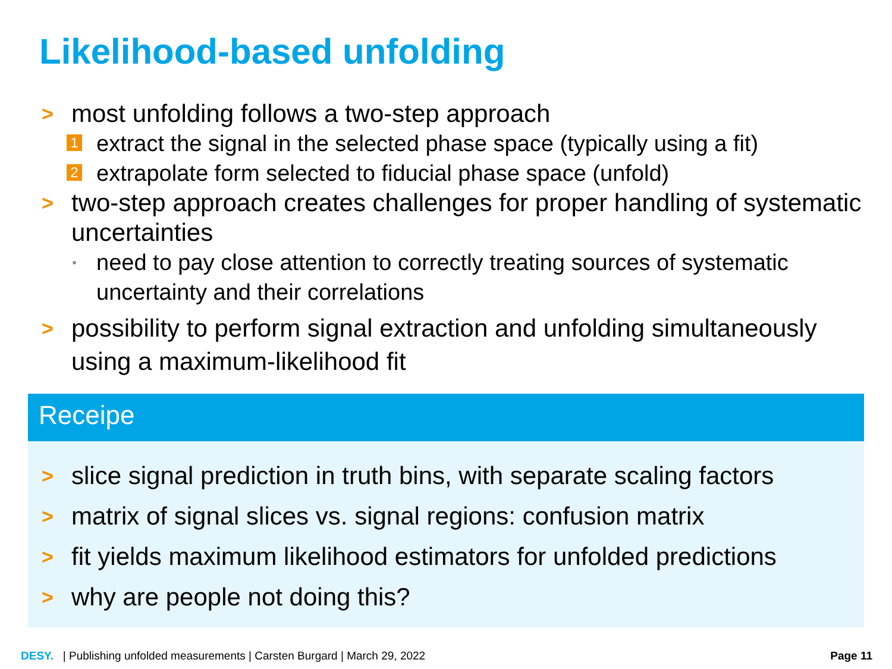Likelihood-based unfolding
> most unfolding follows a two-step approach
1 extract the signal in the selected phase space (typically using a fit)
2 extrapolate form selected to fiducial phase space (unfold)
> two-step approach creates challenges for proper handling of systematic uncertainties
▪ need to pay close attention to correctly treating sources of systematic uncertainty and their correlations
> possibility to perform signal extraction and unfolding simultaneously using a maximum-likelihood fit
Receipe
> slice signal prediction in truth bins, with separate scaling factors
> matrix of signal slices vs. signal regions: confusion matrix
> fit yields maximum likelihood estimators for unfolded predictions
> why are people not doing this?
DESY. | Publishing unfolded measurements | Carsten Burgard | March 29, 2022 Page 11